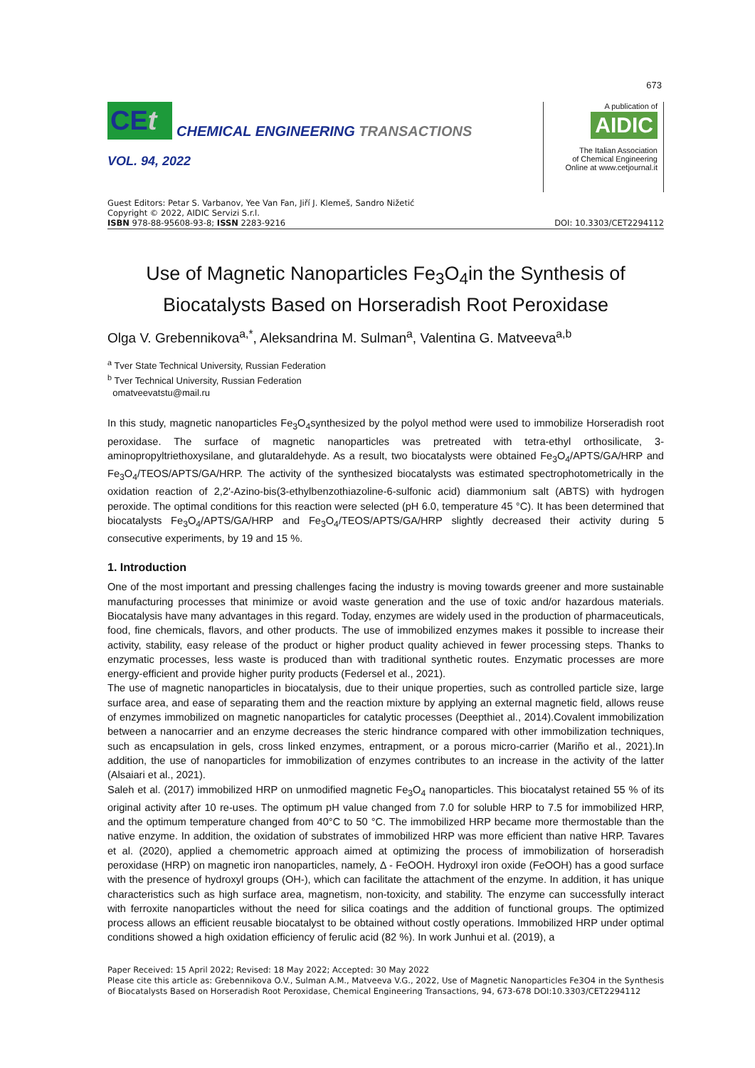673
CEt
CHEMICAL ENGINEERING TRANSACTIONS
VOL. 94, 2022
A publication of
AIDIC
The Italian Association
of Chemical Engineering
Online at www.cetjournal.it
Guest Editors: Petar S. Varbanov, Yee Van Fan, Jiří J. Klemeš, Sandro Nižetić
Copyright © 2022, AIDIC Servizi S.r.l.
ISBN 978-88-95608-93-8; ISSN 2283-9216
DOI: 10.3303/CET2294112
Use of Magnetic Nanoparticles Fe<sub>3</sub>O<sub>4</sub>in the Synthesis of Biocatalysts Based on Horseradish Root Peroxidase
Olga V. Grebennikova<sup>a,*</sup>, Aleksandrina M. Sulman<sup>a</sup>, Valentina G. Matveeva<sup>a,b</sup>
<sup>a</sup> Tver State Technical University, Russian Federation
<sup>b</sup> Tver Technical University, Russian Federation
omatveevatstu@mail.ru
In this study, magnetic nanoparticles Fe<sub>3</sub>O<sub>4</sub>synthesized by the polyol method were used to immobilize Horseradish root peroxidase. The surface of magnetic nanoparticles was pretreated with tetra-ethyl orthosilicate, 3-aminopropyltriethoxysilane, and glutaraldehyde. As a result, two biocatalysts were obtained Fe<sub>3</sub>O<sub>4</sub>/APTS/GA/HRP and Fe<sub>3</sub>O<sub>4</sub>/TEOS/APTS/GA/HRP. The activity of the synthesized biocatalysts was estimated spectrophotometrically in the oxidation reaction of 2,2′-Azino-bis(3-ethylbenzothiazoline-6-sulfonic acid) diammonium salt (ABTS) with hydrogen peroxide. The optimal conditions for this reaction were selected (pH 6.0, temperature 45 °C). It has been determined that biocatalysts Fe<sub>3</sub>O<sub>4</sub>/APTS/GA/HRP and Fe<sub>3</sub>O<sub>4</sub>/TEOS/APTS/GA/HRP slightly decreased their activity during 5 consecutive experiments, by 19 and 15 %.
1. Introduction
One of the most important and pressing challenges facing the industry is moving towards greener and more sustainable manufacturing processes that minimize or avoid waste generation and the use of toxic and/or hazardous materials. Biocatalysis have many advantages in this regard. Today, enzymes are widely used in the production of pharmaceuticals, food, fine chemicals, flavors, and other products. The use of immobilized enzymes makes it possible to increase their activity, stability, easy release of the product or higher product quality achieved in fewer processing steps. Thanks to enzymatic processes, less waste is produced than with traditional synthetic routes. Enzymatic processes are more energy-efficient and provide higher purity products (Federsel et al., 2021).
The use of magnetic nanoparticles in biocatalysis, due to their unique properties, such as controlled particle size, large surface area, and ease of separating them and the reaction mixture by applying an external magnetic field, allows reuse of enzymes immobilized on magnetic nanoparticles for catalytic processes (Deepthiet al., 2014).Covalent immobilization between a nanocarrier and an enzyme decreases the steric hindrance compared with other immobilization techniques, such as encapsulation in gels, cross linked enzymes, entrapment, or a porous micro-carrier (Mariño et al., 2021).In addition, the use of nanoparticles for immobilization of enzymes contributes to an increase in the activity of the latter (Alsaiari et al., 2021).
Saleh et al. (2017) immobilized HRP on unmodified magnetic Fe<sub>3</sub>O<sub>4</sub> nanoparticles. This biocatalyst retained 55 % of its original activity after 10 re-uses. The optimum pH value changed from 7.0 for soluble HRP to 7.5 for immobilized HRP, and the optimum temperature changed from 40°C to 50 °C. The immobilized HRP became more thermostable than the native enzyme. In addition, the oxidation of substrates of immobilized HRP was more efficient than native HRP. Tavares et al. (2020), applied a chemometric approach aimed at optimizing the process of immobilization of horseradish peroxidase (HRP) on magnetic iron nanoparticles, namely, Δ - FeOOH. Hydroxyl iron oxide (FeOOH) has a good surface with the presence of hydroxyl groups (OH-), which can facilitate the attachment of the enzyme. In addition, it has unique characteristics such as high surface area, magnetism, non-toxicity, and stability. The enzyme can successfully interact with ferroxite nanoparticles without the need for silica coatings and the addition of functional groups. The optimized process allows an efficient reusable biocatalyst to be obtained without costly operations. Immobilized HRP under optimal conditions showed a high oxidation efficiency of ferulic acid (82 %). In work Junhui et al. (2019), a
Paper Received: 15 April 2022; Revised: 18 May 2022; Accepted: 30 May 2022
Please cite this article as: Grebennikova O.V., Sulman A.M., Matveeva V.G., 2022, Use of Magnetic Nanoparticles Fe3O4 in the Synthesis of Biocatalysts Based on Horseradish Root Peroxidase, Chemical Engineering Transactions, 94, 673-678 DOI:10.3303/CET2294112